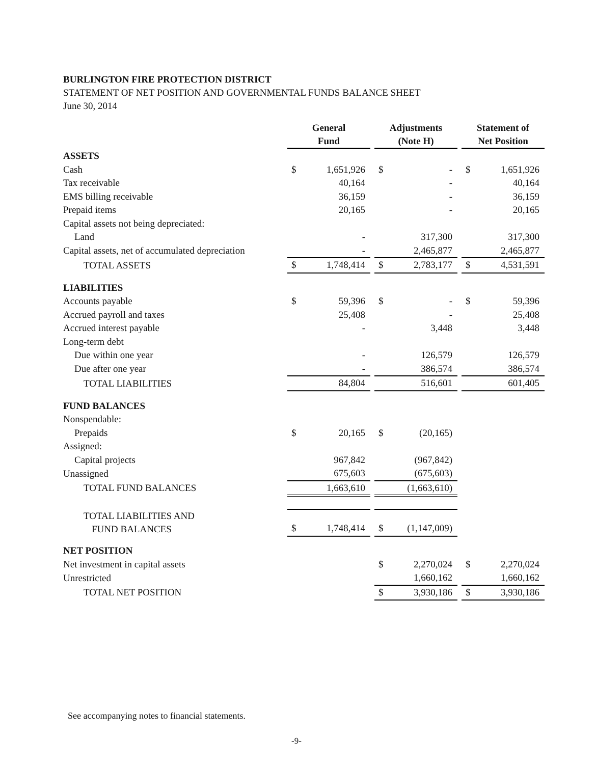BURLINGTON FIRE PROTECTION DISTRICT
STATEMENT OF NET POSITION AND GOVERNMENTAL FUNDS BALANCE SHEET
June 30, 2014
| | General Fund | | | Adjustments (Note H) | | | Statement of Net Position | |
| ASSETS | | | | | | | | |
| Cash | $ | 1,651,926 | | $ | - | | $ | 1,651,926 |
| Tax receivable | | 40,164 | | | - | | | 40,164 |
| EMS billing receivable | | 36,159 | | | - | | | 36,159 |
| Prepaid items | | 20,165 | | | - | | | 20,165 |
| Capital assets not being depreciated: | | | | | | | | |
| Land | | - | | | 317,300 | | | 317,300 |
| Capital assets, net of accumulated depreciation | | - | | | 2,465,877 | | | 2,465,877 |
| TOTAL ASSETS | $ | 1,748,414 | | $ | 2,783,177 | | $ | 4,531,591 |
| LIABILITIES | | | | | | | | |
| Accounts payable | $ | 59,396 | | $ | - | | $ | 59,396 |
| Accrued payroll and taxes | | 25,408 | | | - | | | 25,408 |
| Accrued interest payable | | - | | | 3,448 | | | 3,448 |
| Long-term debt | | | | | | | | |
| Due within one year | | - | | | 126,579 | | | 126,579 |
| Due after one year | | - | | | 386,574 | | | 386,574 |
| TOTAL LIABILITIES | | 84,804 | | | 516,601 | | | 601,405 |
| FUND BALANCES | | | | | | | | |
| Nonspendable: | | | | | | | | |
| Prepaids | $ | 20,165 | | $ | (20,165) | | | |
| Assigned: | | | | | | | | |
| Capital projects | | 967,842 | | | (967,842) | | | |
| Unassigned | | 675,603 | | | (675,603) | | | |
| TOTAL FUND BALANCES | | 1,663,610 | | | (1,663,610) | | | |
| TOTAL LIABILITIES AND FUND BALANCES | $ | 1,748,414 | | $ | (1,147,009) | | | |
| NET POSITION | | | | | | | | |
| Net investment in capital assets | | | | $ | 2,270,024 | | $ | 2,270,024 |
| Unrestricted | | | | | 1,660,162 | | | 1,660,162 |
| TOTAL NET POSITION | | | | $ | 3,930,186 | | $ | 3,930,186 |
See accompanying notes to financial statements.
-9-